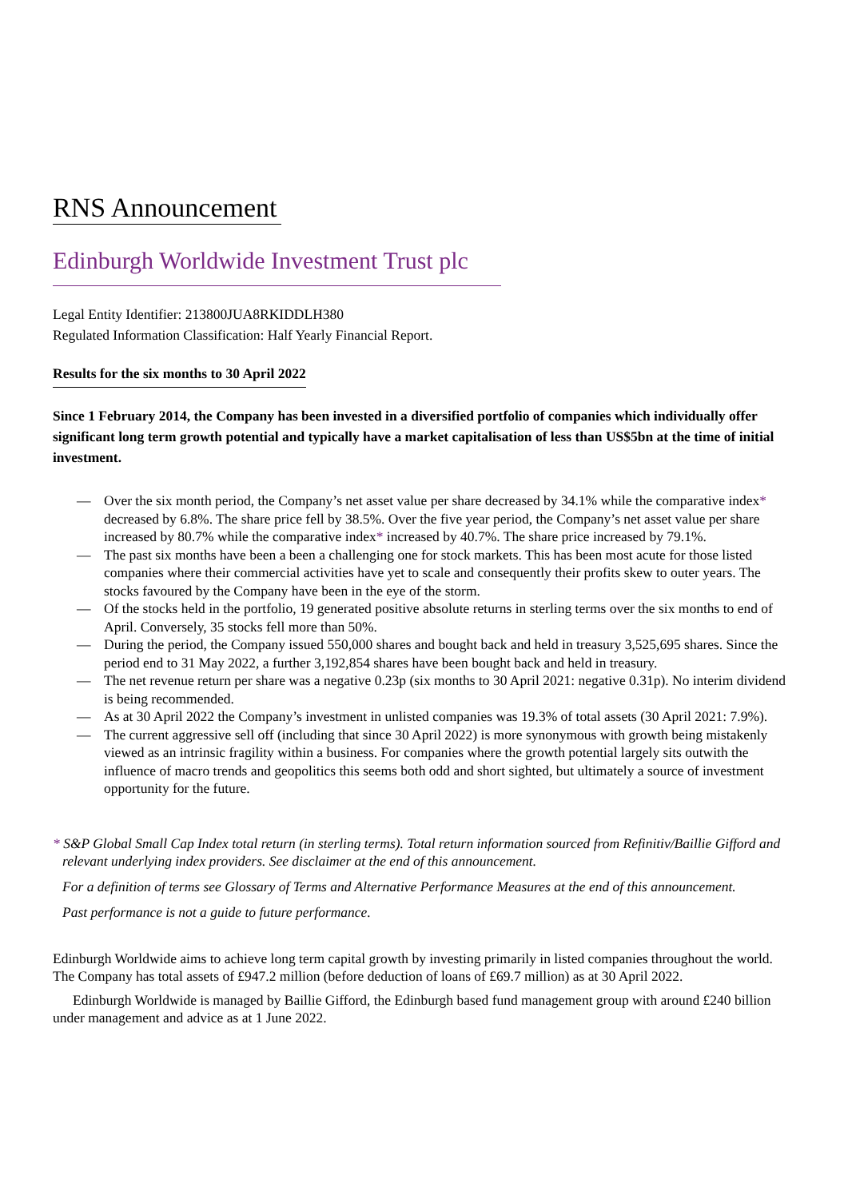RNS Announcement
Edinburgh Worldwide Investment Trust plc
Legal Entity Identifier: 213800JUA8RKIDDLH380
Regulated Information Classification: Half Yearly Financial Report.
Results for the six months to 30 April 2022
Since 1 February 2014, the Company has been invested in a diversified portfolio of companies which individually offer significant long term growth potential and typically have a market capitalisation of less than US$5bn at the time of initial investment.
— Over the six month period, the Company’s net asset value per share decreased by 34.1% while the comparative index* decreased by 6.8%. The share price fell by 38.5%. Over the five year period, the Company’s net asset value per share increased by 80.7% while the comparative index* increased by 40.7%. The share price increased by 79.1%.
— The past six months have been a been a challenging one for stock markets. This has been most acute for those listed companies where their commercial activities have yet to scale and consequently their profits skew to outer years. The stocks favoured by the Company have been in the eye of the storm.
— Of the stocks held in the portfolio, 19 generated positive absolute returns in sterling terms over the six months to end of April. Conversely, 35 stocks fell more than 50%.
— During the period, the Company issued 550,000 shares and bought back and held in treasury 3,525,695 shares. Since the period end to 31 May 2022, a further 3,192,854 shares have been bought back and held in treasury.
— The net revenue return per share was a negative 0.23p (six months to 30 April 2021: negative 0.31p). No interim dividend is being recommended.
— As at 30 April 2022 the Company’s investment in unlisted companies was 19.3% of total assets (30 April 2021: 7.9%).
— The current aggressive sell off (including that since 30 April 2022) is more synonymous with growth being mistakenly viewed as an intrinsic fragility within a business. For companies where the growth potential largely sits outwith the influence of macro trends and geopolitics this seems both odd and short sighted, but ultimately a source of investment opportunity for the future.
* S&P Global Small Cap Index total return (in sterling terms). Total return information sourced from Refinitiv/Baillie Gifford and relevant underlying index providers. See disclaimer at the end of this announcement.
For a definition of terms see Glossary of Terms and Alternative Performance Measures at the end of this announcement.
Past performance is not a guide to future performance.
Edinburgh Worldwide aims to achieve long term capital growth by investing primarily in listed companies throughout the world. The Company has total assets of £947.2 million (before deduction of loans of £69.7 million) as at 30 April 2022.
Edinburgh Worldwide is managed by Baillie Gifford, the Edinburgh based fund management group with around £240 billion under management and advice as at 1 June 2022.